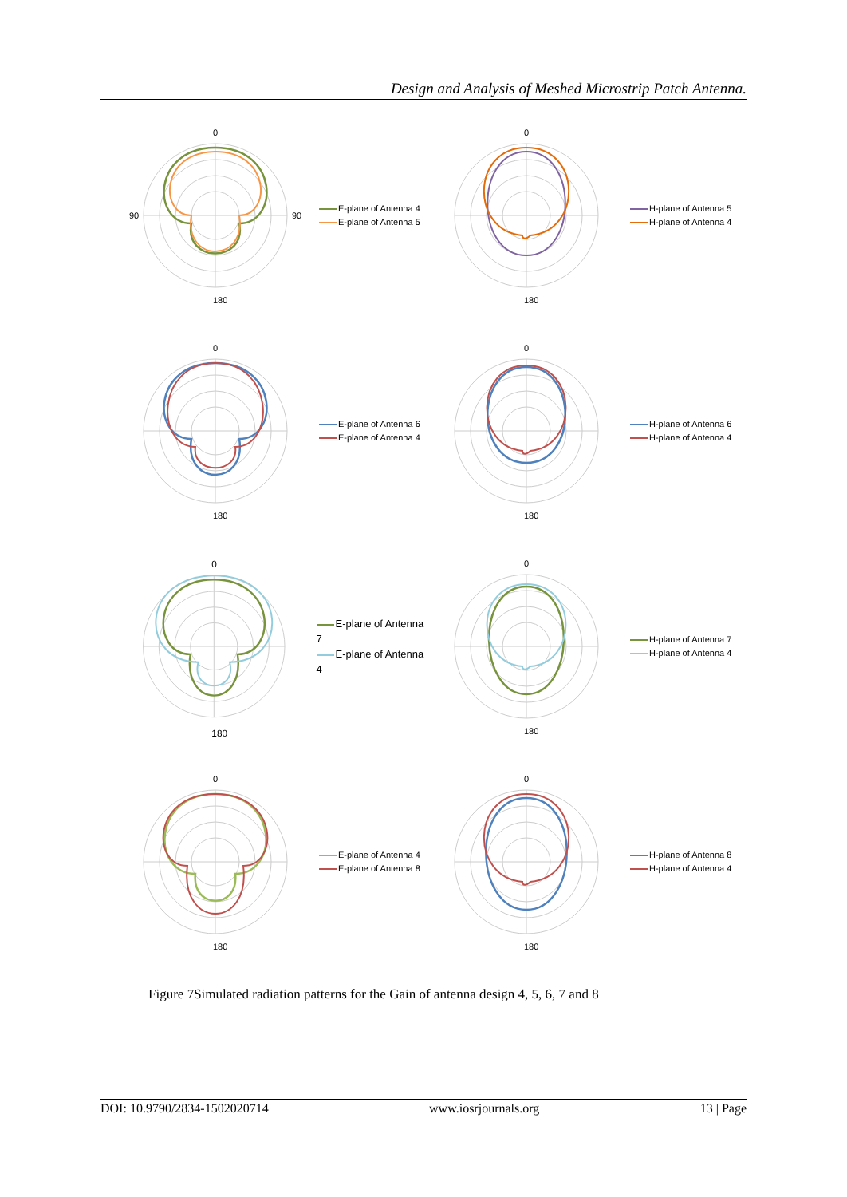Design and Analysis of Meshed Microstrip Patch Antenna.
0
180
90
90
E-plane of Antenna 4
E-plane of Antenna 5
0
180
H-plane of Antenna 5
H-plane of Antenna 4
0
180
E-plane of Antenna 6
E-plane of Antenna 4
0
180
H-plane of Antenna 6
H-plane of Antenna 4
0
180
E-plane of Antenna 7
E-plane of Antenna 4
0
180
H-plane of Antenna 7
H-plane of Antenna 4
0
180
E-plane of Antenna 4
E-plane of Antenna 8
0
180
H-plane of Antenna 8
H-plane of Antenna 4
Figure 7Simulated radiation patterns for the Gain of antenna design 4, 5, 6, 7 and 8
DOI: 10.9790/2834-1502020714 www.iosrjournals.org 13 | Page